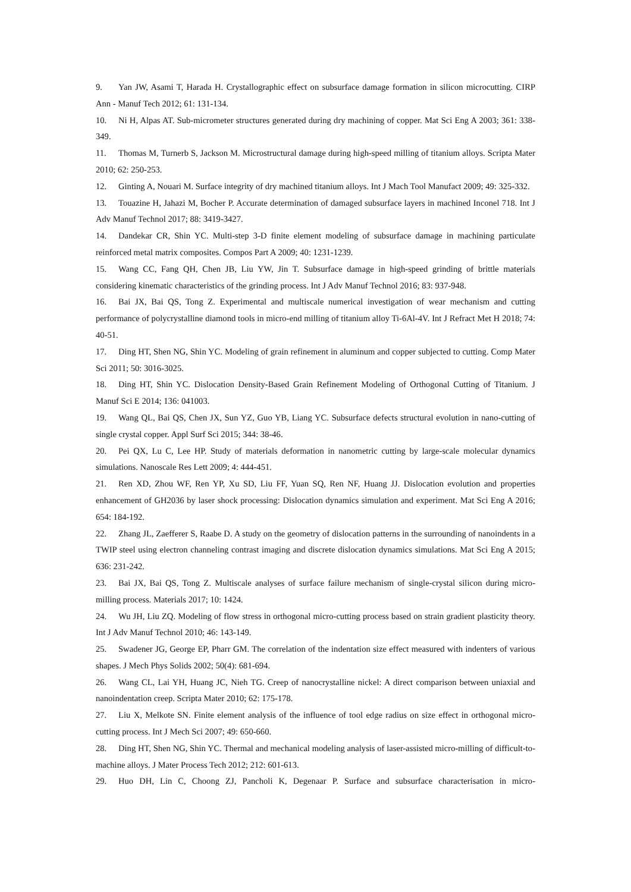9. Yan JW, Asami T, Harada H. Crystallographic effect on subsurface damage formation in silicon microcutting. CIRP Ann - Manuf Tech 2012; 61: 131-134.
10. Ni H, Alpas AT. Sub-micrometer structures generated during dry machining of copper. Mat Sci Eng A 2003; 361: 338-349.
11. Thomas M, Turnerb S, Jackson M. Microstructural damage during high-speed milling of titanium alloys. Scripta Mater 2010; 62: 250-253.
12. Ginting A, Nouari M. Surface integrity of dry machined titanium alloys. Int J Mach Tool Manufact 2009; 49: 325-332.
13. Touazine H, Jahazi M, Bocher P. Accurate determination of damaged subsurface layers in machined Inconel 718. Int J Adv Manuf Technol 2017; 88: 3419-3427.
14. Dandekar CR, Shin YC. Multi-step 3-D finite element modeling of subsurface damage in machining particulate reinforced metal matrix composites. Compos Part A 2009; 40: 1231-1239.
15. Wang CC, Fang QH, Chen JB, Liu YW, Jin T. Subsurface damage in high-speed grinding of brittle materials considering kinematic characteristics of the grinding process. Int J Adv Manuf Technol 2016; 83: 937-948.
16. Bai JX, Bai QS, Tong Z. Experimental and multiscale numerical investigation of wear mechanism and cutting performance of polycrystalline diamond tools in micro-end milling of titanium alloy Ti-6Al-4V. Int J Refract Met H 2018; 74: 40-51.
17. Ding HT, Shen NG, Shin YC. Modeling of grain refinement in aluminum and copper subjected to cutting. Comp Mater Sci 2011; 50: 3016-3025.
18. Ding HT, Shin YC. Dislocation Density-Based Grain Refinement Modeling of Orthogonal Cutting of Titanium. J Manuf Sci E 2014; 136: 041003.
19. Wang QL, Bai QS, Chen JX, Sun YZ, Guo YB, Liang YC. Subsurface defects structural evolution in nano-cutting of single crystal copper. Appl Surf Sci 2015; 344: 38-46.
20. Pei QX, Lu C, Lee HP. Study of materials deformation in nanometric cutting by large-scale molecular dynamics simulations. Nanoscale Res Lett 2009; 4: 444-451.
21. Ren XD, Zhou WF, Ren YP, Xu SD, Liu FF, Yuan SQ, Ren NF, Huang JJ. Dislocation evolution and properties enhancement of GH2036 by laser shock processing: Dislocation dynamics simulation and experiment. Mat Sci Eng A 2016; 654: 184-192.
22. Zhang JL, Zaefferer S, Raabe D. A study on the geometry of dislocation patterns in the surrounding of nanoindents in a TWIP steel using electron channeling contrast imaging and discrete dislocation dynamics simulations. Mat Sci Eng A 2015; 636: 231-242.
23. Bai JX, Bai QS, Tong Z. Multiscale analyses of surface failure mechanism of single-crystal silicon during micro-milling process. Materials 2017; 10: 1424.
24. Wu JH, Liu ZQ. Modeling of flow stress in orthogonal micro-cutting process based on strain gradient plasticity theory. Int J Adv Manuf Technol 2010; 46: 143-149.
25. Swadener JG, George EP, Pharr GM. The correlation of the indentation size effect measured with indenters of various shapes. J Mech Phys Solids 2002; 50(4): 681-694.
26. Wang CL, Lai YH, Huang JC, Nieh TG. Creep of nanocrystalline nickel: A direct comparison between uniaxial and nanoindentation creep. Scripta Mater 2010; 62: 175-178.
27. Liu X, Melkote SN. Finite element analysis of the influence of tool edge radius on size effect in orthogonal micro-cutting process. Int J Mech Sci 2007; 49: 650-660.
28. Ding HT, Shen NG, Shin YC. Thermal and mechanical modeling analysis of laser-assisted micro-milling of difficult-to-machine alloys. J Mater Process Tech 2012; 212: 601-613.
29. Huo DH, Lin C, Choong ZJ, Pancholi K, Degenaar P. Surface and subsurface characterisation in micro-